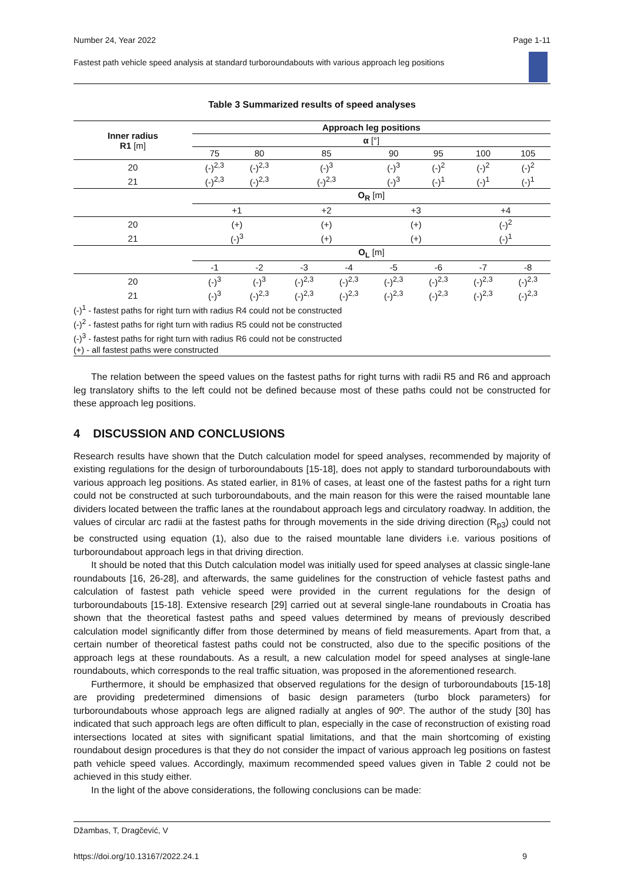Number 24, Year 2022 Page 1-11
Fastest path vehicle speed analysis at standard turboroundabouts with various approach leg positions
Table 3 Summarized results of speed analyses
| Inner radius R1 [m] | Approach leg positions | | | | | | | |
| --- | --- | --- | --- | --- | --- | --- | --- | --- |
| | α [°] | | | | | | | |
| | 75 | 80 | 85 | | 90 | 95 | 100 | 105 |
| 20 | (-)<sup>2,3</sup> | (-)<sup>2,3</sup> | (-)<sup>3</sup> | | (-)<sup>3</sup> | (-)<sup>2</sup> | (-)<sup>2</sup> | (-)<sup>2</sup> |
| 21 | (-)<sup>2,3</sup> | (-)<sup>2,3</sup> | (-)<sup>2,3</sup> | | (-)<sup>3</sup> | (-)<sup>1</sup> | (-)<sup>1</sup> | (-)<sup>1</sup> |
| | O<sub>R</sub> [m] | | | | | | | |
| | +1 | | +2 | | +3 | | +4 | |
| 20 | (+) | | (+) | | (+) | | (-)<sup>2</sup> | |
| 21 | (-)<sup>3</sup> | | (+) | | (+) | | (-)<sup>1</sup> | |
| | O<sub>L</sub> [m] | | | | | | | |
| | -1 | -2 | -3 | -4 | -5 | -6 | -7 | -8 |
| 20 | (-)<sup>3</sup> | (-)<sup>3</sup> | (-)<sup>2,3</sup> | (-)<sup>2,3</sup> | (-)<sup>2,3</sup> | (-)<sup>2,3</sup> | (-)<sup>2,3</sup> | (-)<sup>2,3</sup> |
| 21 | (-)<sup>3</sup> | (-)<sup>2,3</sup> | (-)<sup>2,3</sup> | (-)<sup>2,3</sup> | (-)<sup>2,3</sup> | (-)<sup>2,3</sup> | (-)<sup>2,3</sup> | (-)<sup>2,3</sup> |
| (-)<sup>1</sup> - fastest paths for right turn with radius R4 could not be constructed | | | | | | | | |
| (-)<sup>2</sup> - fastest paths for right turn with radius R5 could not be constructed | | | | | | | | |
| (-)<sup>3</sup> - fastest paths for right turn with radius R6 could not be constructed | | | | | | | | |
| (+) - all fastest paths were constructed | | | | | | | | |
The relation between the speed values on the fastest paths for right turns with radii R5 and R6 and approach leg translatory shifts to the left could not be defined because most of these paths could not be constructed for these approach leg positions.
4 DISCUSSION AND CONCLUSIONS
Research results have shown that the Dutch calculation model for speed analyses, recommended by majority of existing regulations for the design of turboroundabouts [15-18], does not apply to standard turboroundabouts with various approach leg positions. As stated earlier, in 81% of cases, at least one of the fastest paths for a right turn could not be constructed at such turboroundabouts, and the main reason for this were the raised mountable lane dividers located between the traffic lanes at the roundabout approach legs and circulatory roadway. In addition, the values of circular arc radii at the fastest paths for through movements in the side driving direction (R<sub>p3</sub>) could not be constructed using equation (1), also due to the raised mountable lane dividers i.e. various positions of turboroundabout approach legs in that driving direction.
It should be noted that this Dutch calculation model was initially used for speed analyses at classic single-lane roundabouts [16, 26-28], and afterwards, the same guidelines for the construction of vehicle fastest paths and calculation of fastest path vehicle speed were provided in the current regulations for the design of turboroundabouts [15-18]. Extensive research [29] carried out at several single-lane roundabouts in Croatia has shown that the theoretical fastest paths and speed values determined by means of previously described calculation model significantly differ from those determined by means of field measurements. Apart from that, a certain number of theoretical fastest paths could not be constructed, also due to the specific positions of the approach legs at these roundabouts. As a result, a new calculation model for speed analyses at single-lane roundabouts, which corresponds to the real traffic situation, was proposed in the aforementioned research.
Furthermore, it should be emphasized that observed regulations for the design of turboroundabouts [15-18] are providing predetermined dimensions of basic design parameters (turbo block parameters) for turboroundabouts whose approach legs are aligned radially at angles of 90º. The author of the study [30] has indicated that such approach legs are often difficult to plan, especially in the case of reconstruction of existing road intersections located at sites with significant spatial limitations, and that the main shortcoming of existing roundabout design procedures is that they do not consider the impact of various approach leg positions on fastest path vehicle speed values. Accordingly, maximum recommended speed values given in Table 2 could not be achieved in this study either.
In the light of the above considerations, the following conclusions can be made:
Džambas, T, Dragčević, V
https://doi.org/10.13167/2022.24.1 9